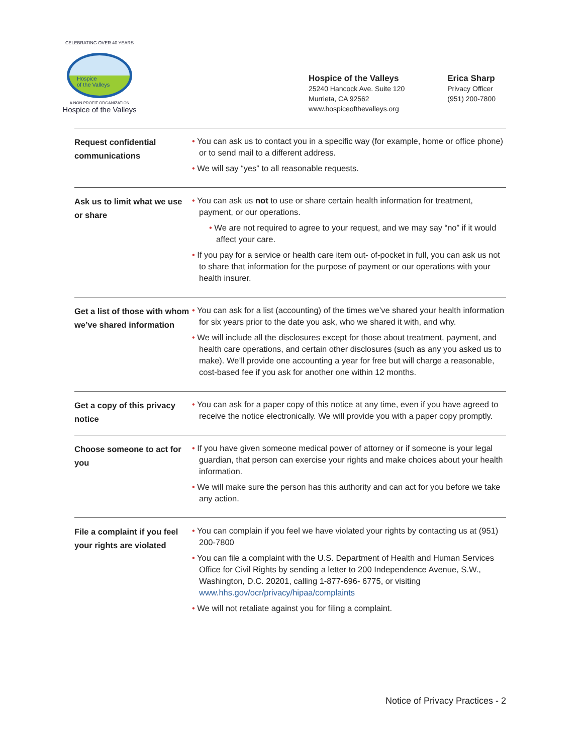CELEBRATING OVER 40 YEARS
Hospice
of the Valleys
A NON PROFIT ORGANIZATION
Hospice of the Valleys
Hospice of the Valleys
25240 Hancock Ave. Suite 120
Murrieta, CA 92562
www.hospiceofthevalleys.org
Erica Sharp
Privacy Officer
(951) 200-7800
| Request confidential communications | • You can ask us to contact you in a specific way (for example, home or office phone) or to send mail to a different address. • We will say “yes” to all reasonable requests. |
| Ask us to limit what we use or share | • You can ask us not to use or share certain health information for treatment, payment, or our operations. • We are not required to agree to your request, and we may say “no” if it would affect your care. • If you pay for a service or health care item out- of-pocket in full, you can ask us not to share that information for the purpose of payment or our operations with your health insurer. |
| Get a list of those with whom we’ve shared information | • You can ask for a list (accounting) of the times we’ve shared your health information for six years prior to the date you ask, who we shared it with, and why. • We will include all the disclosures except for those about treatment, payment, and health care operations, and certain other disclosures (such as any you asked us to make). We’ll provide one accounting a year for free but will charge a reasonable, cost-based fee if you ask for another one within 12 months. |
| Get a copy of this privacy notice | • You can ask for a paper copy of this notice at any time, even if you have agreed to receive the notice electronically. We will provide you with a paper copy promptly. |
| Choose someone to act for you | • If you have given someone medical power of attorney or if someone is your legal guardian, that person can exercise your rights and make choices about your health information. • We will make sure the person has this authority and can act for you before we take any action. |
| File a complaint if you feel your rights are violated | • You can complain if you feel we have violated your rights by contacting us at (951) 200-7800 • You can file a complaint with the U.S. Department of Health and Human Services Office for Civil Rights by sending a letter to 200 Independence Avenue, S.W., Washington, D.C. 20201, calling 1-877-696- 6775, or visiting www.hhs.gov/ocr/privacy/hipaa/complaints • We will not retaliate against you for filing a complaint. |
Notice of Privacy Practices - 2